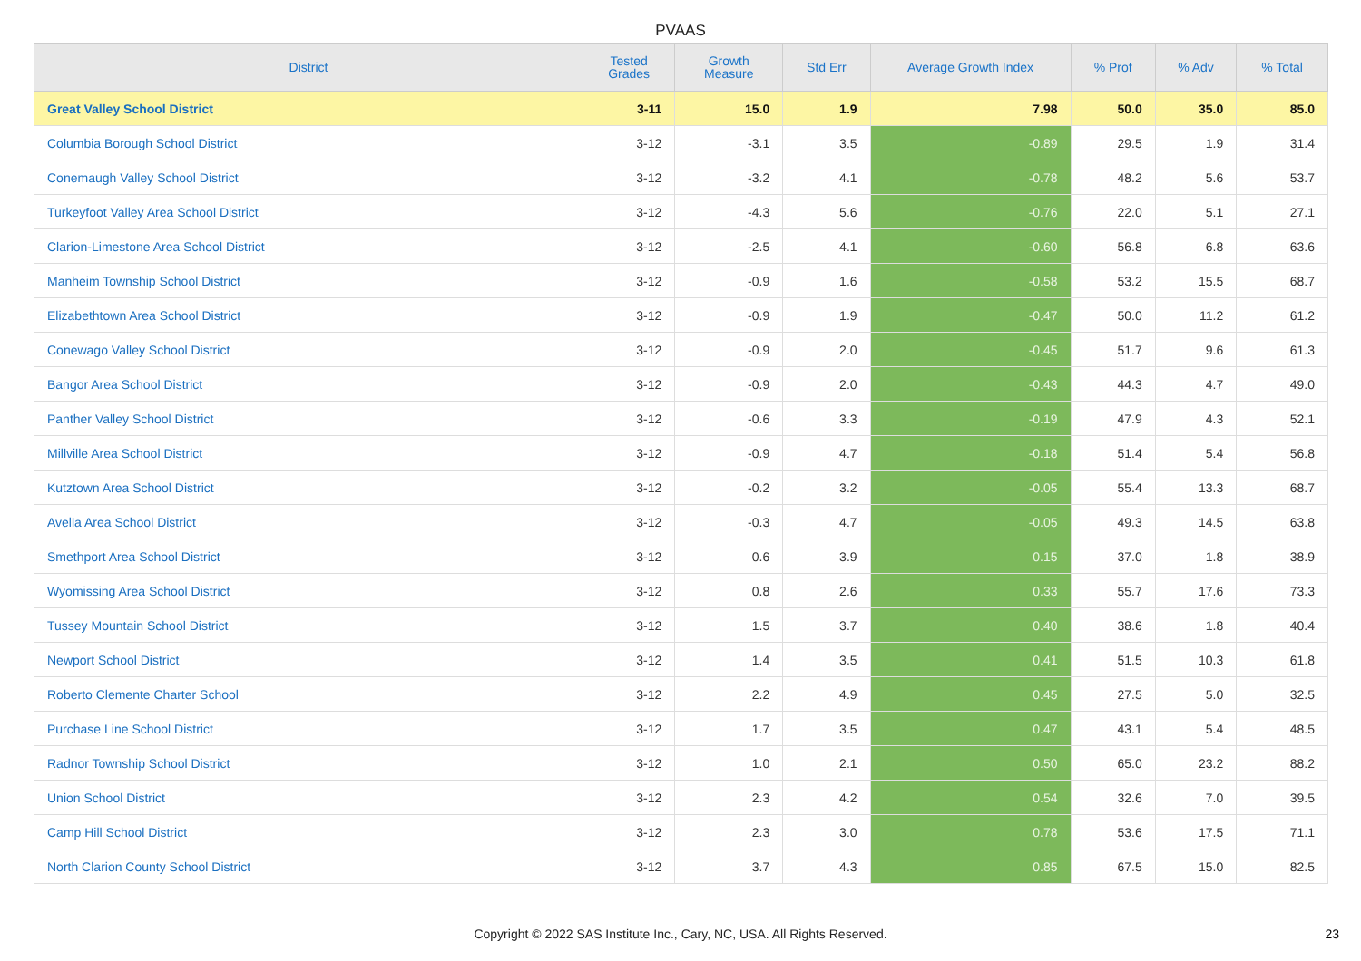PVAAS
| District | Tested Grades | Growth Measure | Std Err | Average Growth Index | % Prof | % Adv | % Total |
| --- | --- | --- | --- | --- | --- | --- | --- |
| Great Valley School District | 3-11 | 15.0 | 1.9 | 7.98 | 50.0 | 35.0 | 85.0 |
| Columbia Borough School District | 3-12 | -3.1 | 3.5 | -0.89 | 29.5 | 1.9 | 31.4 |
| Conemaugh Valley School District | 3-12 | -3.2 | 4.1 | -0.78 | 48.2 | 5.6 | 53.7 |
| Turkeyfoot Valley Area School District | 3-12 | -4.3 | 5.6 | -0.76 | 22.0 | 5.1 | 27.1 |
| Clarion-Limestone Area School District | 3-12 | -2.5 | 4.1 | -0.60 | 56.8 | 6.8 | 63.6 |
| Manheim Township School District | 3-12 | -0.9 | 1.6 | -0.58 | 53.2 | 15.5 | 68.7 |
| Elizabethtown Area School District | 3-12 | -0.9 | 1.9 | -0.47 | 50.0 | 11.2 | 61.2 |
| Conewago Valley School District | 3-12 | -0.9 | 2.0 | -0.45 | 51.7 | 9.6 | 61.3 |
| Bangor Area School District | 3-12 | -0.9 | 2.0 | -0.43 | 44.3 | 4.7 | 49.0 |
| Panther Valley School District | 3-12 | -0.6 | 3.3 | -0.19 | 47.9 | 4.3 | 52.1 |
| Millville Area School District | 3-12 | -0.9 | 4.7 | -0.18 | 51.4 | 5.4 | 56.8 |
| Kutztown Area School District | 3-12 | -0.2 | 3.2 | -0.05 | 55.4 | 13.3 | 68.7 |
| Avella Area School District | 3-12 | -0.3 | 4.7 | -0.05 | 49.3 | 14.5 | 63.8 |
| Smethport Area School District | 3-12 | 0.6 | 3.9 | 0.15 | 37.0 | 1.8 | 38.9 |
| Wyomissing Area School District | 3-12 | 0.8 | 2.6 | 0.33 | 55.7 | 17.6 | 73.3 |
| Tussey Mountain School District | 3-12 | 1.5 | 3.7 | 0.40 | 38.6 | 1.8 | 40.4 |
| Newport School District | 3-12 | 1.4 | 3.5 | 0.41 | 51.5 | 10.3 | 61.8 |
| Roberto Clemente Charter School | 3-12 | 2.2 | 4.9 | 0.45 | 27.5 | 5.0 | 32.5 |
| Purchase Line School District | 3-12 | 1.7 | 3.5 | 0.47 | 43.1 | 5.4 | 48.5 |
| Radnor Township School District | 3-12 | 1.0 | 2.1 | 0.50 | 65.0 | 23.2 | 88.2 |
| Union School District | 3-12 | 2.3 | 4.2 | 0.54 | 32.6 | 7.0 | 39.5 |
| Camp Hill School District | 3-12 | 2.3 | 3.0 | 0.78 | 53.6 | 17.5 | 71.1 |
| North Clarion County School District | 3-12 | 3.7 | 4.3 | 0.85 | 67.5 | 15.0 | 82.5 |
Copyright © 2022 SAS Institute Inc., Cary, NC, USA. All Rights Reserved.
23